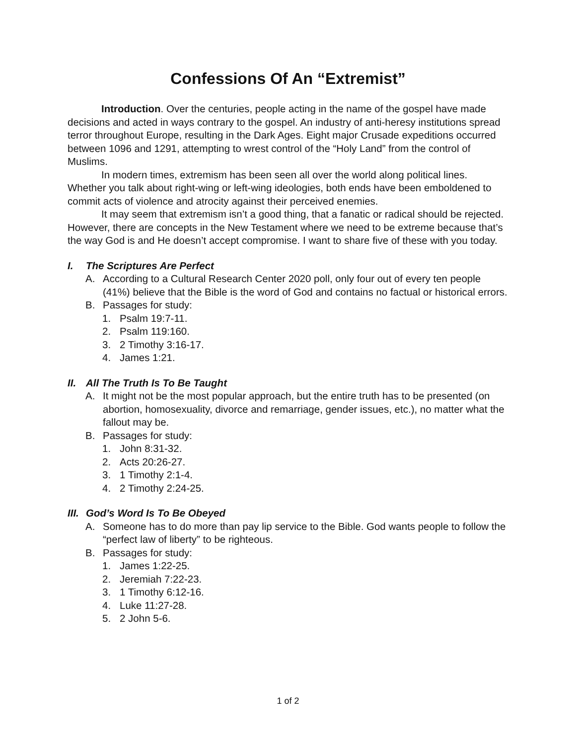Confessions Of An “Extremist”
Introduction. Over the centuries, people acting in the name of the gospel have made decisions and acted in ways contrary to the gospel. An industry of anti-heresy institutions spread terror throughout Europe, resulting in the Dark Ages. Eight major Crusade expeditions occurred between 1096 and 1291, attempting to wrest control of the “Holy Land” from the control of Muslims.
In modern times, extremism has been seen all over the world along political lines. Whether you talk about right-wing or left-wing ideologies, both ends have been emboldened to commit acts of violence and atrocity against their perceived enemies.
It may seem that extremism isn’t a good thing, that a fanatic or radical should be rejected. However, there are concepts in the New Testament where we need to be extreme because that’s the way God is and He doesn’t accept compromise. I want to share five of these with you today.
I. The Scriptures Are Perfect
A. According to a Cultural Research Center 2020 poll, only four out of every ten people (41%) believe that the Bible is the word of God and contains no factual or historical errors.
B. Passages for study:
1. Psalm 19:7-11.
2. Psalm 119:160.
3. 2 Timothy 3:16-17.
4. James 1:21.
II. All The Truth Is To Be Taught
A. It might not be the most popular approach, but the entire truth has to be presented (on abortion, homosexuality, divorce and remarriage, gender issues, etc.), no matter what the fallout may be.
B. Passages for study:
1. John 8:31-32.
2. Acts 20:26-27.
3. 1 Timothy 2:1-4.
4. 2 Timothy 2:24-25.
III. God’s Word Is To Be Obeyed
A. Someone has to do more than pay lip service to the Bible. God wants people to follow the “perfect law of liberty” to be righteous.
B. Passages for study:
1. James 1:22-25.
2. Jeremiah 7:22-23.
3. 1 Timothy 6:12-16.
4. Luke 11:27-28.
5. 2 John 5-6.
1 of 2